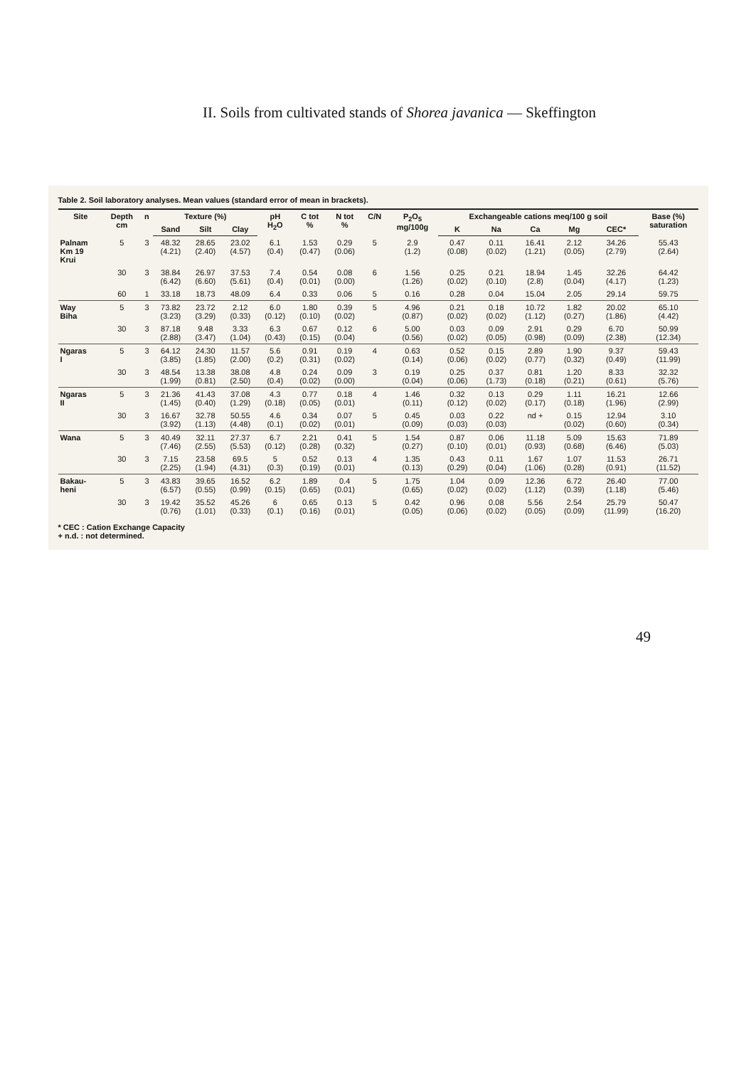II. Soils from cultivated stands of Shorea javanica — Skeffington
Table 2. Soil laboratory analyses. Mean values (standard error of mean in brackets).
| Site | Depth cm | n | Texture (%) | | | pH H<sub>2</sub>O | C tot % | N tot % | C/N | P<sub>2</sub>O<sub>5</sub> mg/100g | Exchangeable cations meq/100 g soil | | | | | Base (%) saturation |
| --- | --- | --- | --- | --- | --- | --- | --- | --- | --- | --- | --- | --- | --- | --- | --- | --- |
| | | | Sand | Silt | Clay | | | | | | K | Na | Ca | Mg | CEC* | |
| Palnam Km 19 Krui | 5 | 3 | 48.32 (4.21) | 28.65 (2.40) | 23.02 (4.57) | 6.1 (0.4) | 1.53 (0.47) | 0.29 (0.06) | 5 | 2.9 (1.2) | 0.47 (0.08) | 0.11 (0.02) | 16.41 (1.21) | 2.12 (0.05) | 34.26 (2.79) | 55.43 (2.64) |
| | 30 | 3 | 38.84 (6.42) | 26.97 (6.60) | 37.53 (5.61) | 7.4 (0.4) | 0.54 (0.01) | 0.08 (0.00) | 6 | 1.56 (1.26) | 0.25 (0.02) | 0.21 (0.10) | 18.94 (2.8) | 1.45 (0.04) | 32.26 (4.17) | 64.42 (1.23) |
| | 60 | 1 | 33.18 | 18.73 | 48.09 | 6.4 | 0.33 | 0.06 | 5 | 0.16 | 0.28 | 0.04 | 15.04 | 2.05 | 29.14 | 59.75 |
| Way Biha | 5 | 3 | 73.82 (3.23) | 23.72 (3.29) | 2.12 (0.33) | 6.0 (0.12) | 1.80 (0.10) | 0.39 (0.02) | 5 | 4.96 (0.87) | 0.21 (0.02) | 0.18 (0.02) | 10.72 (1.12) | 1.82 (0.27) | 20.02 (1.86) | 65.10 (4.42) |
| | 30 | 3 | 87.18 (2.88) | 9.48 (3.47) | 3.33 (1.04) | 6.3 (0.43) | 0.67 (0.15) | 0.12 (0.04) | 6 | 5.00 (0.56) | 0.03 (0.02) | 0.09 (0.05) | 2.91 (0.98) | 0.29 (0.09) | 6.70 (2.38) | 50.99 (12.34) |
| Ngaras I | 5 | 3 | 64.12 (3.85) | 24.30 (1.85) | 11.57 (2.00) | 5.6 (0.2) | 0.91 (0.31) | 0.19 (0.02) | 4 | 0.63 (0.14) | 0.52 (0.06) | 0.15 (0.02) | 2.89 (0.77) | 1.90 (0.32) | 9.37 (0.49) | 59.43 (11.99) |
| | 30 | 3 | 48.54 (1.99) | 13.38 (0.81) | 38.08 (2.50) | 4.8 (0.4) | 0.24 (0.02) | 0.09 (0.00) | 3 | 0.19 (0.04) | 0.25 (0.06) | 0.37 (1.73) | 0.81 (0.18) | 1.20 (0.21) | 8.33 (0.61) | 32.32 (5.76) |
| Ngaras II | 5 | 3 | 21.36 (1.45) | 41.43 (0.40) | 37.08 (1.29) | 4.3 (0.18) | 0.77 (0.05) | 0.18 (0.01) | 4 | 1.46 (0.11) | 0.32 (0.12) | 0.13 (0.02) | 0.29 (0.17) | 1.11 (0.18) | 16.21 (1.96) | 12.66 (2.99) |
| | 30 | 3 | 16.67 (3.92) | 32.78 (1.13) | 50.55 (4.48) | 4.6 (0.1) | 0.34 (0.02) | 0.07 (0.01) | 5 | 0.45 (0.09) | 0.03 (0.03) | 0.22 (0.03) | nd + | 0.15 (0.02) | 12.94 (0.60) | 3.10 (0.34) |
| Wana | 5 | 3 | 40.49 (7.46) | 32.11 (2.55) | 27.37 (5.53) | 6.7 (0.12) | 2.21 (0.28) | 0.41 (0.32) | 5 | 1.54 (0.27) | 0.87 (0.10) | 0.06 (0.01) | 11.18 (0.93) | 5.09 (0.68) | 15.63 (6.46) | 71.89 (5.03) |
| | 30 | 3 | 7.15 (2.25) | 23.58 (1.94) | 69.5 (4.31) | 5 (0.3) | 0.52 (0.19) | 0.13 (0.01) | 4 | 1.35 (0.13) | 0.43 (0.29) | 0.11 (0.04) | 1.67 (1.06) | 1.07 (0.28) | 11.53 (0.91) | 26.71 (11.52) |
| Bakau- heni | 5 | 3 | 43.83 (6.57) | 39.65 (0.55) | 16.52 (0.99) | 6.2 (0.15) | 1.89 (0.65) | 0.4 (0.01) | 5 | 1.75 (0.65) | 1.04 (0.02) | 0.09 (0.02) | 12.36 (1.12) | 6.72 (0.39) | 26.40 (1.18) | 77.00 (5.46) |
| | 30 | 3 | 19.42 (0.76) | 35.52 (1.01) | 45.26 (0.33) | 6 (0.1) | 0.65 (0.16) | 0.13 (0.01) | 5 | 0.42 (0.05) | 0.96 (0.06) | 0.08 (0.02) | 5.56 (0.05) | 2.54 (0.09) | 25.79 (11.99) | 50.47 (16.20) |
* CEC : Cation Exchange Capacity
+ n.d. : not determined.
49